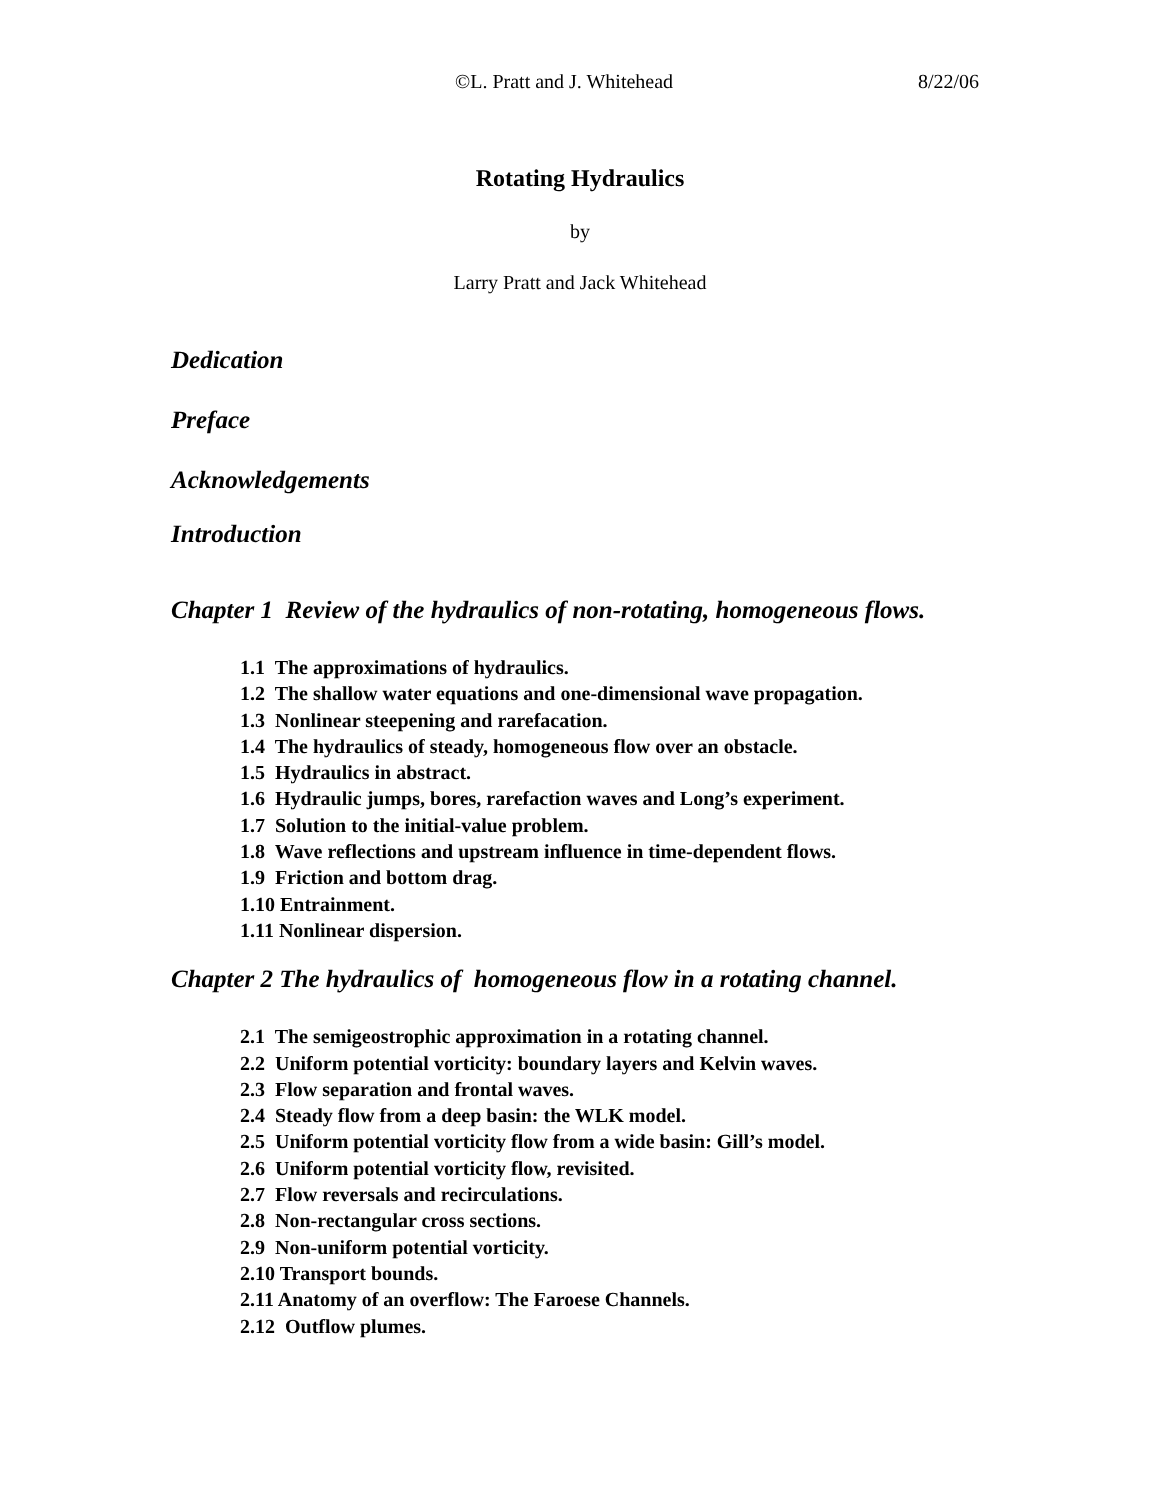©L. Pratt and J. Whitehead 8/22/06
Rotating Hydraulics
by
Larry Pratt and Jack Whitehead
Dedication
Preface
Acknowledgements
Introduction
Chapter 1 Review of the hydraulics of non-rotating, homogeneous flows.
1.1 The approximations of hydraulics.
1.2 The shallow water equations and one-dimensional wave propagation.
1.3 Nonlinear steepening and rarefacation.
1.4 The hydraulics of steady, homogeneous flow over an obstacle.
1.5 Hydraulics in abstract.
1.6 Hydraulic jumps, bores, rarefaction waves and Long’s experiment.
1.7 Solution to the initial-value problem.
1.8 Wave reflections and upstream influence in time-dependent flows.
1.9 Friction and bottom drag.
1.10 Entrainment.
1.11 Nonlinear dispersion.
Chapter 2 The hydraulics of homogeneous flow in a rotating channel.
2.1 The semigeostrophic approximation in a rotating channel.
2.2 Uniform potential vorticity: boundary layers and Kelvin waves.
2.3 Flow separation and frontal waves.
2.4 Steady flow from a deep basin: the WLK model.
2.5 Uniform potential vorticity flow from a wide basin: Gill’s model.
2.6 Uniform potential vorticity flow, revisited.
2.7 Flow reversals and recirculations.
2.8 Non-rectangular cross sections.
2.9 Non-uniform potential vorticity.
2.10 Transport bounds.
2.11 Anatomy of an overflow: The Faroese Channels.
2.12 Outflow plumes.